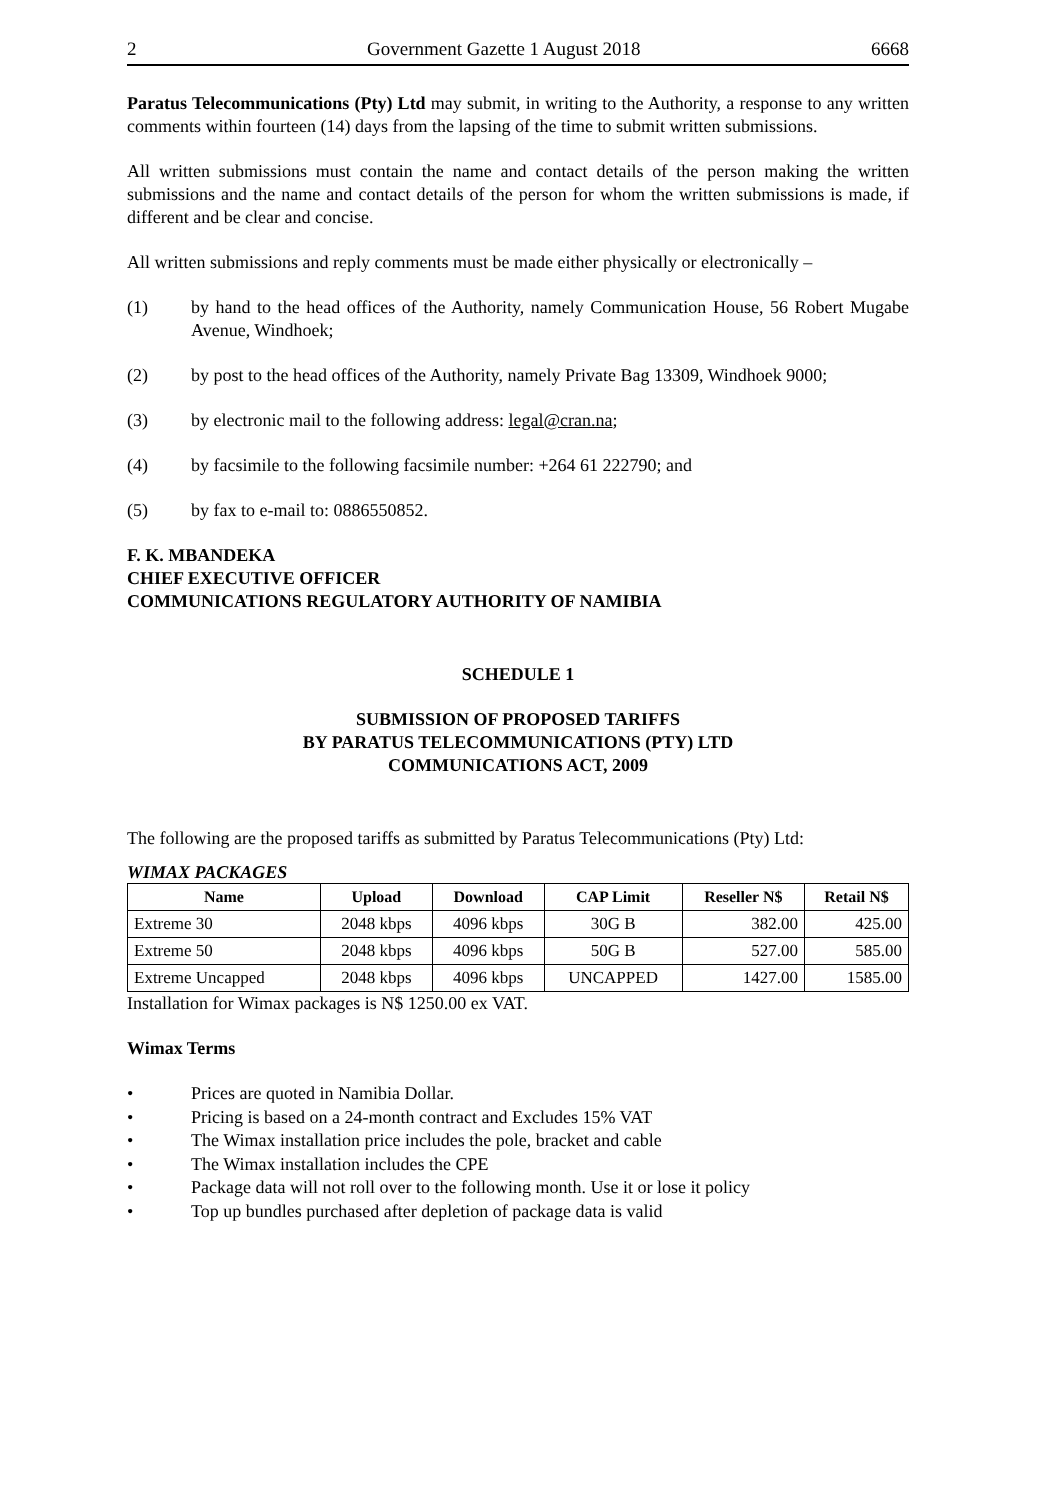2 Government Gazette 1 August 2018 6668
Paratus Telecommunications (Pty) Ltd may submit, in writing to the Authority, a response to any written comments within fourteen (14) days from the lapsing of the time to submit written submissions.
All written submissions must contain the name and contact details of the person making the written submissions and the name and contact details of the person for whom the written submissions is made, if different and be clear and concise.
All written submissions and reply comments must be made either physically or electronically –
(1) by hand to the head offices of the Authority, namely Communication House, 56 Robert Mugabe Avenue, Windhoek;
(2) by post to the head offices of the Authority, namely Private Bag 13309, Windhoek 9000;
(3) by electronic mail to the following address: legal@cran.na;
(4) by facsimile to the following facsimile number: +264 61 222790; and
(5) by fax to e-mail to: 0886550852.
F. K. MBANDEKA
CHIEF EXECUTIVE OFFICER
COMMUNICATIONS REGULATORY AUTHORITY OF NAMIBIA
SCHEDULE 1
SUBMISSION OF PROPOSED TARIFFS
BY PARATUS TELECOMMUNICATIONS (PTY) LTD
COMMUNICATIONS ACT, 2009
The following are the proposed tariffs as submitted by Paratus Telecommunications (Pty) Ltd:
WIMAX PACKAGES
| Name | Upload | Download | CAP Limit | Reseller N$ | Retail N$ |
| --- | --- | --- | --- | --- | --- |
| Extreme 30 | 2048 kbps | 4096 kbps | 30G B | 382.00 | 425.00 |
| Extreme 50 | 2048 kbps | 4096 kbps | 50G B | 527.00 | 585.00 |
| Extreme Uncapped | 2048 kbps | 4096 kbps | UNCAPPED | 1427.00 | 1585.00 |
Installation for Wimax packages is N$ 1250.00 ex VAT.
Wimax Terms
• Prices are quoted in Namibia Dollar.
• Pricing is based on a 24-month contract and Excludes 15% VAT
• The Wimax installation price includes the pole, bracket and cable
• The Wimax installation includes the CPE
• Package data will not roll over to the following month. Use it or lose it policy
• Top up bundles purchased after depletion of package data is valid